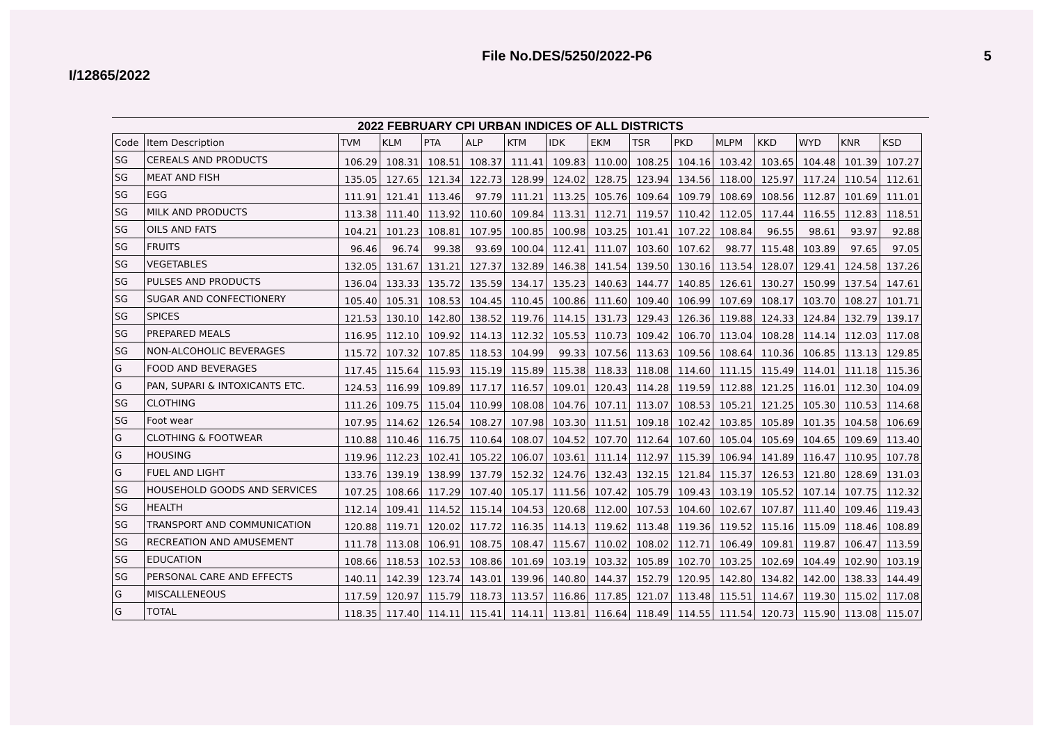I/12865/2022 File No.DES/5250/2022-P6 5
2022 FEBRUARY CPI URBAN INDICES OF ALL DISTRICTS
| Code | Item Description | TVM | KLM | PTA | ALP | KTM | IDK | EKM | TSR | PKD | MLPM | KKD | WYD | KNR | KSD |
| --- | --- | --- | --- | --- | --- | --- | --- | --- | --- | --- | --- | --- | --- | --- | --- |
| SG | CEREALS AND PRODUCTS | 106.29 | 108.31 | 108.51 | 108.37 | 111.41 | 109.83 | 110.00 | 108.25 | 104.16 | 103.42 | 103.65 | 104.48 | 101.39 | 107.27 |
| SG | MEAT AND FISH | 135.05 | 127.65 | 121.34 | 122.73 | 128.99 | 124.02 | 128.75 | 123.94 | 134.56 | 118.00 | 125.97 | 117.24 | 110.54 | 112.61 |
| SG | EGG | 111.91 | 121.41 | 113.46 | 97.79 | 111.21 | 113.25 | 105.76 | 109.64 | 109.79 | 108.69 | 108.56 | 112.87 | 101.69 | 111.01 |
| SG | MILK AND PRODUCTS | 113.38 | 111.40 | 113.92 | 110.60 | 109.84 | 113.31 | 112.71 | 119.57 | 110.42 | 112.05 | 117.44 | 116.55 | 112.83 | 118.51 |
| SG | OILS AND FATS | 104.21 | 101.23 | 108.81 | 107.95 | 100.85 | 100.98 | 103.25 | 101.41 | 107.22 | 108.84 | 96.55 | 98.61 | 93.97 | 92.88 |
| SG | FRUITS | 96.46 | 96.74 | 99.38 | 93.69 | 100.04 | 112.41 | 111.07 | 103.60 | 107.62 | 98.77 | 115.48 | 103.89 | 97.65 | 97.05 |
| SG | VEGETABLES | 132.05 | 131.67 | 131.21 | 127.37 | 132.89 | 146.38 | 141.54 | 139.50 | 130.16 | 113.54 | 128.07 | 129.41 | 124.58 | 137.26 |
| SG | PULSES AND PRODUCTS | 136.04 | 133.33 | 135.72 | 135.59 | 134.17 | 135.23 | 140.63 | 144.77 | 140.85 | 126.61 | 130.27 | 150.99 | 137.54 | 147.61 |
| SG | SUGAR AND CONFECTIONERY | 105.40 | 105.31 | 108.53 | 104.45 | 110.45 | 100.86 | 111.60 | 109.40 | 106.99 | 107.69 | 108.17 | 103.70 | 108.27 | 101.71 |
| SG | SPICES | 121.53 | 130.10 | 142.80 | 138.52 | 119.76 | 114.15 | 131.73 | 129.43 | 126.36 | 119.88 | 124.33 | 124.84 | 132.79 | 139.17 |
| SG | PREPARED MEALS | 116.95 | 112.10 | 109.92 | 114.13 | 112.32 | 105.53 | 110.73 | 109.42 | 106.70 | 113.04 | 108.28 | 114.14 | 112.03 | 117.08 |
| SG | NON-ALCOHOLIC BEVERAGES | 115.72 | 107.32 | 107.85 | 118.53 | 104.99 | 99.33 | 107.56 | 113.63 | 109.56 | 108.64 | 110.36 | 106.85 | 113.13 | 129.85 |
| G | FOOD AND BEVERAGES | 117.45 | 115.64 | 115.93 | 115.19 | 115.89 | 115.38 | 118.33 | 118.08 | 114.60 | 111.15 | 115.49 | 114.01 | 111.18 | 115.36 |
| G | PAN, SUPARI & INTOXICANTS ETC. | 124.53 | 116.99 | 109.89 | 117.17 | 116.57 | 109.01 | 120.43 | 114.28 | 119.59 | 112.88 | 121.25 | 116.01 | 112.30 | 104.09 |
| SG | CLOTHING | 111.26 | 109.75 | 115.04 | 110.99 | 108.08 | 104.76 | 107.11 | 113.07 | 108.53 | 105.21 | 121.25 | 105.30 | 110.53 | 114.68 |
| SG | Foot wear | 107.95 | 114.62 | 126.54 | 108.27 | 107.98 | 103.30 | 111.51 | 109.18 | 102.42 | 103.85 | 105.89 | 101.35 | 104.58 | 106.69 |
| G | CLOTHING & FOOTWEAR | 110.88 | 110.46 | 116.75 | 110.64 | 108.07 | 104.52 | 107.70 | 112.64 | 107.60 | 105.04 | 105.69 | 104.65 | 109.69 | 113.40 |
| G | HOUSING | 119.96 | 112.23 | 102.41 | 105.22 | 106.07 | 103.61 | 111.14 | 112.97 | 115.39 | 106.94 | 141.89 | 116.47 | 110.95 | 107.78 |
| G | FUEL AND LIGHT | 133.76 | 139.19 | 138.99 | 137.79 | 152.32 | 124.76 | 132.43 | 132.15 | 121.84 | 115.37 | 126.53 | 121.80 | 128.69 | 131.03 |
| SG | HOUSEHOLD GOODS AND SERVICES | 107.25 | 108.66 | 117.29 | 107.40 | 105.17 | 111.56 | 107.42 | 105.79 | 109.43 | 103.19 | 105.52 | 107.14 | 107.75 | 112.32 |
| SG | HEALTH | 112.14 | 109.41 | 114.52 | 115.14 | 104.53 | 120.68 | 112.00 | 107.53 | 104.60 | 102.67 | 107.87 | 111.40 | 109.46 | 119.43 |
| SG | TRANSPORT AND COMMUNICATION | 120.88 | 119.71 | 120.02 | 117.72 | 116.35 | 114.13 | 119.62 | 113.48 | 119.36 | 119.52 | 115.16 | 115.09 | 118.46 | 108.89 |
| SG | RECREATION AND AMUSEMENT | 111.78 | 113.08 | 106.91 | 108.75 | 108.47 | 115.67 | 110.02 | 108.02 | 112.71 | 106.49 | 109.81 | 119.87 | 106.47 | 113.59 |
| SG | EDUCATION | 108.66 | 118.53 | 102.53 | 108.86 | 101.69 | 103.19 | 103.32 | 105.89 | 102.70 | 103.25 | 102.69 | 104.49 | 102.90 | 103.19 |
| SG | PERSONAL CARE AND EFFECTS | 140.11 | 142.39 | 123.74 | 143.01 | 139.96 | 140.80 | 144.37 | 152.79 | 120.95 | 142.80 | 134.82 | 142.00 | 138.33 | 144.49 |
| G | MISCALLENEOUS | 117.59 | 120.97 | 115.79 | 118.73 | 113.57 | 116.86 | 117.85 | 121.07 | 113.48 | 115.51 | 114.67 | 119.30 | 115.02 | 117.08 |
| G | TOTAL | 118.35 | 117.40 | 114.11 | 115.41 | 114.11 | 113.81 | 116.64 | 118.49 | 114.55 | 111.54 | 120.73 | 115.90 | 113.08 | 115.07 |